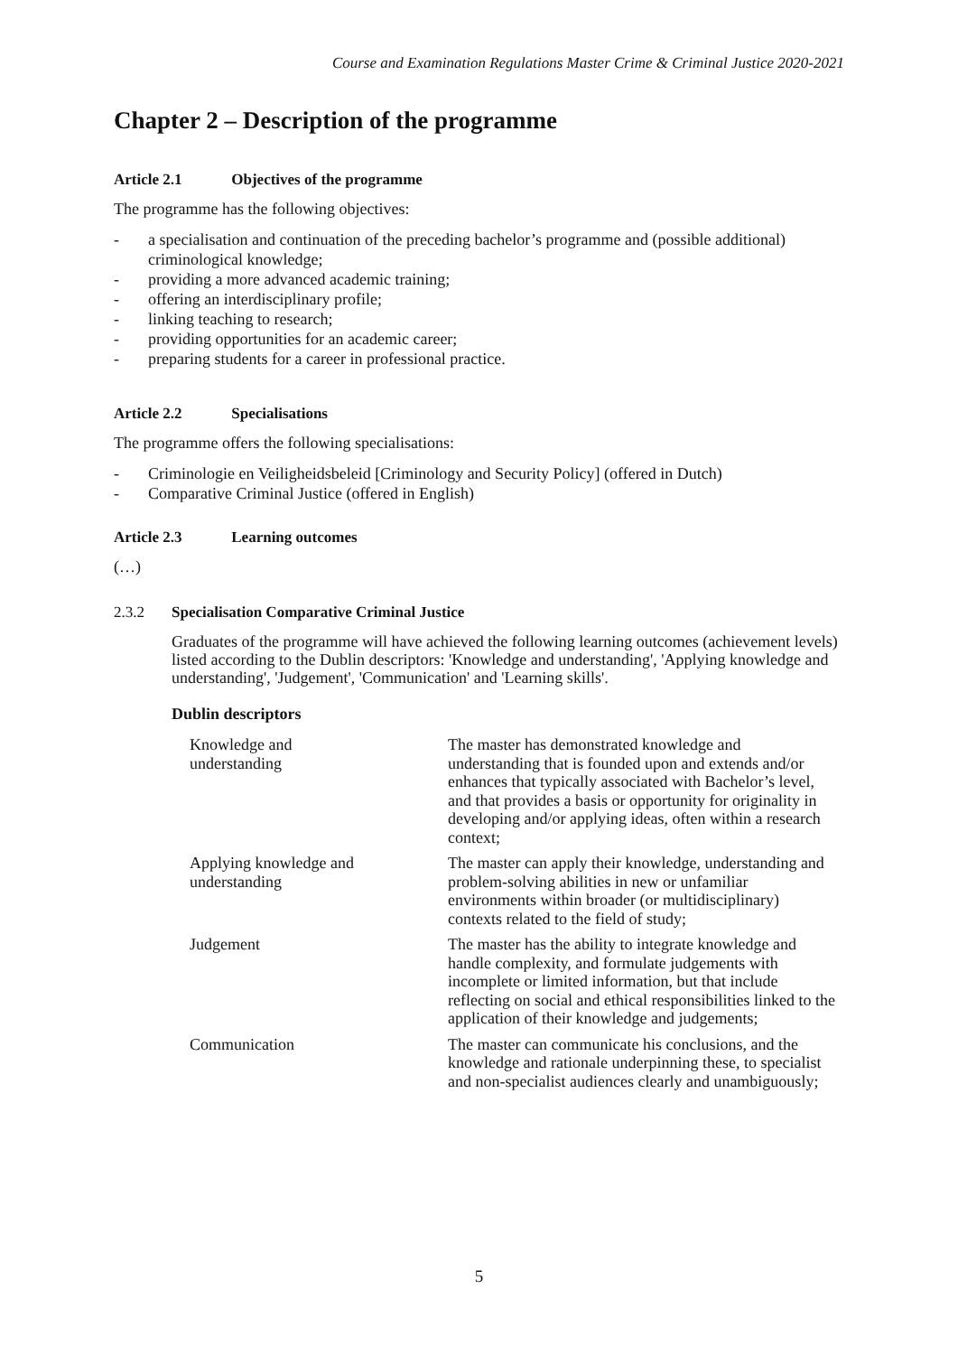Course and Examination Regulations Master Crime & Criminal Justice 2020-2021
Chapter 2 – Description of the programme
Article 2.1 Objectives of the programme
The programme has the following objectives:
- a specialisation and continuation of the preceding bachelor’s programme and (possible additional) criminological knowledge;
- providing a more advanced academic training;
- offering an interdisciplinary profile;
- linking teaching to research;
- providing opportunities for an academic career;
- preparing students for a career in professional practice.
Article 2.2 Specialisations
The programme offers the following specialisations:
- Criminologie en Veiligheidsbeleid [Criminology and Security Policy] (offered in Dutch)
- Comparative Criminal Justice (offered in English)
Article 2.3 Learning outcomes
(…)
2.3.2 Specialisation Comparative Criminal Justice
Graduates of the programme will have achieved the following learning outcomes (achievement levels) listed according to the Dublin descriptors: 'Knowledge and understanding', 'Applying knowledge and understanding', 'Judgement', 'Communication' and 'Learning skills'.
Dublin descriptors
| Knowledge and understanding | The master has demonstrated knowledge and understanding that is founded upon and extends and/or enhances that typically associated with Bachelor’s level, and that provides a basis or opportunity for originality in developing and/or applying ideas, often within a research context; |
| Applying knowledge and understanding | The master can apply their knowledge, understanding and problem-solving abilities in new or unfamiliar environments within broader (or multidisciplinary) contexts related to the field of study; |
| Judgement | The master has the ability to integrate knowledge and handle complexity, and formulate judgements with incomplete or limited information, but that include reflecting on social and ethical responsibilities linked to the application of their knowledge and judgements; |
| Communication | The master can communicate his conclusions, and the knowledge and rationale underpinning these, to specialist and non-specialist audiences clearly and unambiguously; |
5